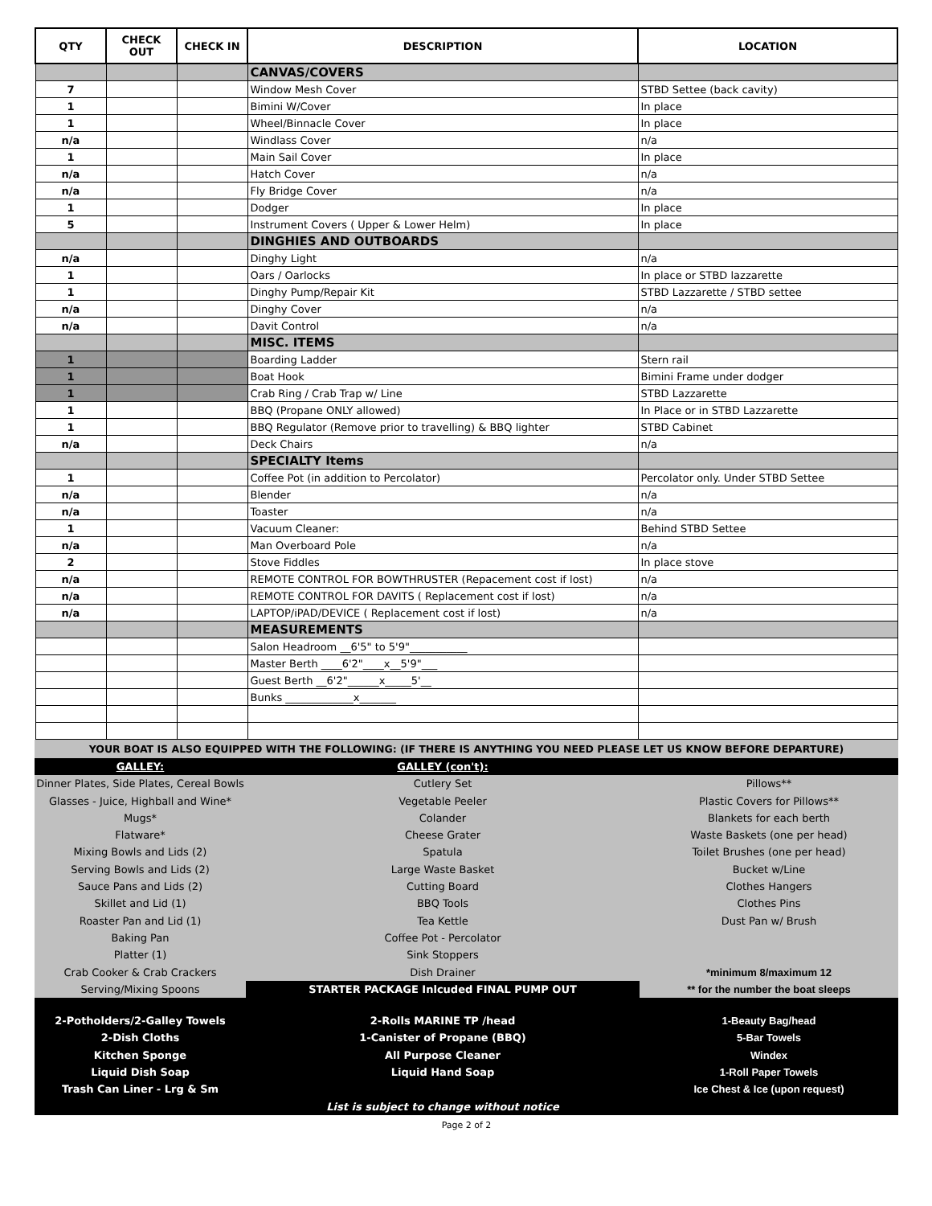| QTY | CHECK OUT | CHECK IN | DESCRIPTION | LOCATION |
| --- | --- | --- | --- | --- |
| | | | CANVAS/COVERS | |
| 7 | | | Window Mesh Cover | STBD Settee (back cavity) |
| 1 | | | Bimini W/Cover | In place |
| 1 | | | Wheel/Binnacle Cover | In place |
| n/a | | | Windlass Cover | n/a |
| 1 | | | Main Sail Cover | In place |
| n/a | | | Hatch Cover | n/a |
| n/a | | | Fly Bridge Cover | n/a |
| 1 | | | Dodger | In place |
| 5 | | | Instrument Covers ( Upper & Lower Helm) | In place |
| | | | DINGHIES AND OUTBOARDS | |
| n/a | | | Dinghy Light | n/a |
| 1 | | | Oars / Oarlocks | In place or STBD lazzarette |
| 1 | | | Dinghy Pump/Repair Kit | STBD Lazzarette / STBD settee |
| n/a | | | Dinghy Cover | n/a |
| n/a | | | Davit Control | n/a |
| | | | MISC. ITEMS | |
| 1 | | | Boarding Ladder | Stern rail |
| 1 | | | Boat Hook | Bimini Frame under dodger |
| 1 | | | Crab Ring / Crab Trap w/ Line | STBD Lazzarette |
| 1 | | | BBQ (Propane ONLY allowed) | In Place or in STBD Lazzarette |
| 1 | | | BBQ Regulator (Remove prior to travelling) & BBQ lighter | STBD Cabinet |
| n/a | | | Deck Chairs | n/a |
| | | | SPECIALTY Items | |
| 1 | | | Coffee Pot (in addition to Percolator) | Percolator only. Under STBD Settee |
| n/a | | | Blender | n/a |
| n/a | | | Toaster | n/a |
| 1 | | | Vacuum Cleaner: | Behind STBD Settee |
| n/a | | | Man Overboard Pole | n/a |
| 2 | | | Stove Fiddles | In place stove |
| n/a | | | REMOTE CONTROL FOR BOWTHRUSTER (Repacement cost if lost) | n/a |
| n/a | | | REMOTE CONTROL FOR DAVITS ( Replacement cost if lost) | n/a |
| n/a | | | LAPTOP/iPAD/DEVICE ( Replacement cost if lost) | n/a |
| | | | MEASUREMENTS | |
| | | | Salon Headroom __6'5" to 5'9"___________ | |
| | | | Master Berth ____6'2"____x__5'9"___ | |
| | | | Guest Berth __6'2"______x_____5'__ | |
| | | | Bunks _____________x_______ | |
YOUR BOAT IS ALSO EQUIPPED WITH THE FOLLOWING: (IF THERE IS ANYTHING YOU NEED PLEASE LET US KNOW BEFORE DEPARTURE)
GALLEY:
Dinner Plates, Side Plates, Cereal Bowls
Glasses - Juice, Highball and Wine*
Mugs*
Flatware*
Mixing Bowls and Lids (2)
Serving Bowls and Lids (2)
Sauce Pans and Lids (2)
Skillet and Lid (1)
Roaster Pan and Lid (1)
Baking Pan
Platter (1)
Crab Cooker & Crab Crackers
Serving/Mixing Spoons
GALLEY (con't):
Cutlery Set
Vegetable Peeler
Colander
Cheese Grater
Spatula
Large Waste Basket
Cutting Board
BBQ Tools
Tea Kettle
Coffee Pot - Percolator
Sink Stoppers
Dish Drainer
STARTER PACKAGE Inlcuded FINAL PUMP OUT
Pillows**
Plastic Covers for Pillows**
Blankets for each berth
Waste Baskets (one per head)
Toilet Brushes (one per head)
Bucket w/Line
Clothes Hangers
Clothes Pins
Dust Pan w/ Brush
*minimum 8/maximum 12
** for the number the boat sleeps
2-Potholders/2-Galley Towels
2-Dish Cloths
Kitchen Sponge
Liquid Dish Soap
Trash Can Liner - Lrg & Sm
2-Rolls MARINE TP /head
1-Canister of Propane (BBQ)
All Purpose Cleaner
Liquid Hand Soap
List is subject to change without notice
1-Beauty Bag/head
5-Bar Towels
Windex
1-Roll Paper Towels
Ice Chest & Ice (upon request)
Page 2 of 2